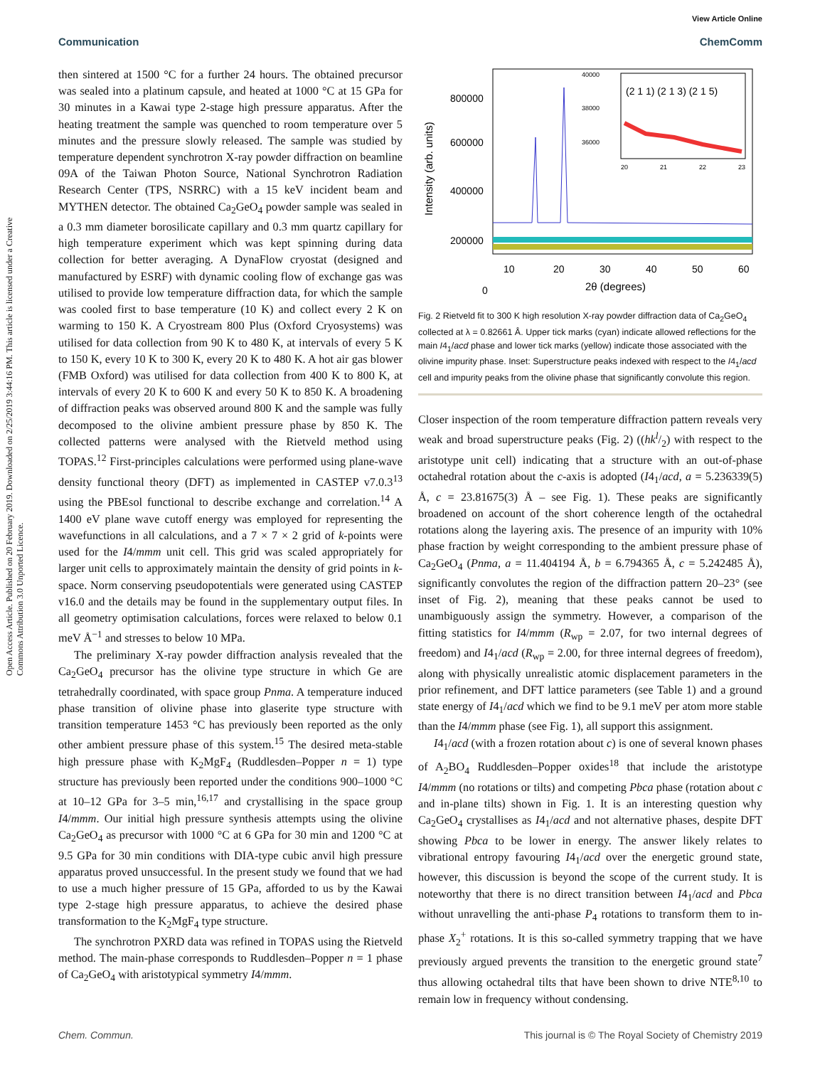View Article Online
Communication ChemComm
Open Access Article. Published on 20 February 2019. Downloaded on 2/25/2019 3:44:16 PM. This article is licensed under a Creative Commons Attribution 3.0 Unported Licence.
then sintered at 1500 °C for a further 24 hours. The obtained precursor was sealed into a platinum capsule, and heated at 1000 °C at 15 GPa for 30 minutes in a Kawai type 2-stage high pressure apparatus. After the heating treatment the sample was quenched to room temperature over 5 minutes and the pressure slowly released. The sample was studied by temperature dependent synchrotron X-ray powder diffraction on beamline 09A of the Taiwan Photon Source, National Synchrotron Radiation Research Center (TPS, NSRRC) with a 15 keV incident beam and MYTHEN detector. The obtained Ca<sub>2</sub>GeO<sub>4</sub> powder sample was sealed in a 0.3 mm diameter borosilicate capillary and 0.3 mm quartz capillary for high temperature experiment which was kept spinning during data collection for better averaging. A DynaFlow cryostat (designed and manufactured by ESRF) with dynamic cooling flow of exchange gas was utilised to provide low temperature diffraction data, for which the sample was cooled first to base temperature (10 K) and collect every 2 K on warming to 150 K. A Cryostream 800 Plus (Oxford Cryosystems) was utilised for data collection from 90 K to 480 K, at intervals of every 5 K to 150 K, every 10 K to 300 K, every 20 K to 480 K. A hot air gas blower (FMB Oxford) was utilised for data collection from 400 K to 800 K, at intervals of every 20 K to 600 K and every 50 K to 850 K. A broadening of diffraction peaks was observed around 800 K and the sample was fully decomposed to the olivine ambient pressure phase by 850 K. The collected patterns were analysed with the Rietveld method using TOPAS.<sup>12</sup> First-principles calculations were performed using plane-wave density functional theory (DFT) as implemented in CASTEP v7.0.3<sup>13</sup> using the PBEsol functional to describe exchange and correlation.<sup>14</sup> A 1400 eV plane wave cutoff energy was employed for representing the wavefunctions in all calculations, and a 7 × 7 × 2 grid of k-points were used for the I4/mmm unit cell. This grid was scaled appropriately for larger unit cells to approximately maintain the density of grid points in k-space. Norm conserving pseudopotentials were generated using CASTEP v16.0 and the details may be found in the supplementary output files. In all geometry optimisation calculations, forces were relaxed to below 0.1 meV Å<sup>−1</sup> and stresses to below 10 MPa.
The preliminary X-ray powder diffraction analysis revealed that the Ca<sub>2</sub>GeO<sub>4</sub> precursor has the olivine type structure in which Ge are tetrahedrally coordinated, with space group Pnma. A temperature induced phase transition of olivine phase into glaserite type structure with transition temperature 1453 °C has previously been reported as the only other ambient pressure phase of this system.<sup>15</sup> The desired meta-stable high pressure phase with K<sub>2</sub>MgF<sub>4</sub> (Ruddlesden–Popper n = 1) type structure has previously been reported under the conditions 900–1000 °C at 10–12 GPa for 3–5 min,<sup>16,17</sup> and crystallising in the space group I4/mmm. Our initial high pressure synthesis attempts using the olivine Ca<sub>2</sub>GeO<sub>4</sub> as precursor with 1000 °C at 6 GPa for 30 min and 1200 °C at 9.5 GPa for 30 min conditions with DIA-type cubic anvil high pressure apparatus proved unsuccessful. In the present study we found that we had to use a much higher pressure of 15 GPa, afforded to us by the Kawai type 2-stage high pressure apparatus, to achieve the desired phase transformation to the K<sub>2</sub>MgF<sub>4</sub> type structure.
The synchrotron PXRD data was refined in TOPAS using the Rietveld method. The main-phase corresponds to Ruddlesden–Popper n = 1 phase of Ca<sub>2</sub>GeO<sub>4</sub> with aristotypical symmetry I4/mmm.
Intensity (arb. units)
800000
600000
400000
200000
0
10
20
30
40
50
60
2θ (degrees)
(2 1 1) (2 1 3) (2 1 5)
40000
38000
36000
20
21
22
23
Fig. 2 Rietveld fit to 300 K high resolution X-ray powder diffraction data of Ca<sub>2</sub>GeO<sub>4</sub> collected at λ = 0.82661 Å. Upper tick marks (cyan) indicate allowed reflections for the main I4<sub>1</sub>/acd phase and lower tick marks (yellow) indicate those associated with the olivine impurity phase. Inset: Superstructure peaks indexed with respect to the I4<sub>1</sub>/acd cell and impurity peaks from the olivine phase that significantly convolute this region.
Closer inspection of the room temperature diffraction pattern reveals very weak and broad superstructure peaks (Fig. 2) ((hkl/2) with respect to the aristotype unit cell) indicating that a structure with an out-of-phase octahedral rotation about the c-axis is adopted (I4<sub>1</sub>/acd, a = 5.236339(5) Å, c = 23.81675(3) Å – see Fig. 1). These peaks are significantly broadened on account of the short coherence length of the octahedral rotations along the layering axis. The presence of an impurity with 10% phase fraction by weight corresponding to the ambient pressure phase of Ca<sub>2</sub>GeO<sub>4</sub> (Pnma, a = 11.404194 Å, b = 6.794365 Å, c = 5.242485 Å), significantly convolutes the region of the diffraction pattern 20–23° (see inset of Fig. 2), meaning that these peaks cannot be used to unambiguously assign the symmetry. However, a comparison of the fitting statistics for I4/mmm (R<sub>wp</sub> = 2.07, for two internal degrees of freedom) and I4<sub>1</sub>/acd (R<sub>wp</sub> = 2.00, for three internal degrees of freedom), along with physically unrealistic atomic displacement parameters in the prior refinement, and DFT lattice parameters (see Table 1) and a ground state energy of I4<sub>1</sub>/acd which we find to be 9.1 meV per atom more stable than the I4/mmm phase (see Fig. 1), all support this assignment.
I4<sub>1</sub>/acd (with a frozen rotation about c) is one of several known phases of A<sub>2</sub>BO<sub>4</sub> Ruddlesden–Popper oxides<sup>18</sup> that include the aristotype I4/mmm (no rotations or tilts) and competing Pbca phase (rotation about c and in-plane tilts) shown in Fig. 1. It is an interesting question why Ca<sub>2</sub>GeO<sub>4</sub> crystallises as I4<sub>1</sub>/acd and not alternative phases, despite DFT showing Pbca to be lower in energy. The answer likely relates to vibrational entropy favouring I4<sub>1</sub>/acd over the energetic ground state, however, this discussion is beyond the scope of the current study. It is noteworthy that there is no direct transition between I4<sub>1</sub>/acd and Pbca without unravelling the anti-phase P<sub>4</sub> rotations to transform them to in-phase X<sub>2</sub><sup>+</sup> rotations. It is this so-called symmetry trapping that we have previously argued prevents the transition to the energetic ground state<sup>7</sup> thus allowing octahedral tilts that have been shown to drive NTE<sup>8,10</sup> to remain low in frequency without condensing.
Chem. Commun. This journal is © The Royal Society of Chemistry 2019